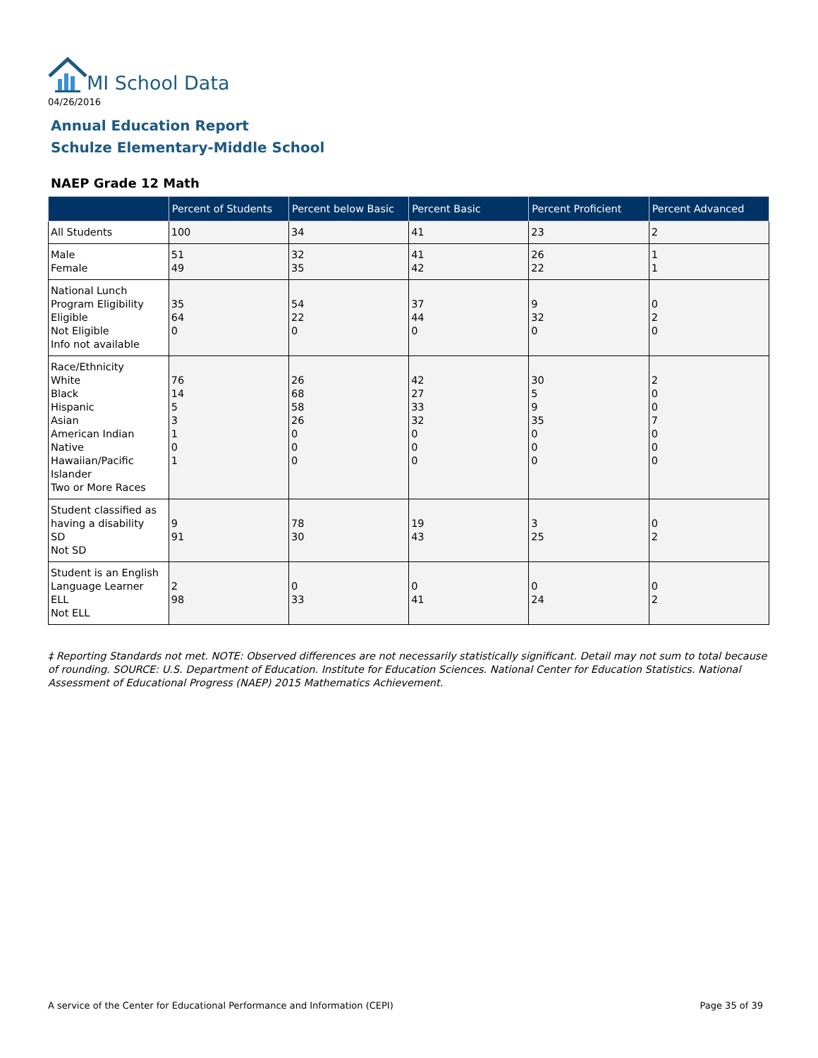MI School Data
04/26/2016
Annual Education Report
Schulze Elementary-Middle School
NAEP Grade 12 Math
| | Percent of Students | Percent below Basic | Percent Basic | Percent Proficient | Percent Advanced |
| --- | --- | --- | --- | --- | --- |
| All Students | 100 | 34 | 41 | 23 | 2 |
| Male Female | 51 49 | 32 35 | 41 42 | 26 22 | 1 1 |
| National Lunch Program Eligibility Eligible Not Eligible Info not available | 35 64 0 | 54 22 0 | 37 44 0 | 9 32 0 | 0 2 0 |
| Race/Ethnicity White Black Hispanic Asian American Indian Native Hawaiian/Pacific Islander Two or More Races | 76 14 5 3 1 0 1 | 26 68 58 26 0 0 0 | 42 27 33 32 0 0 0 | 30 5 9 35 0 0 0 | 2 0 0 7 0 0 0 |
| Student classified as having a disability SD Not SD | 9 91 | 78 30 | 19 43 | 3 25 | 0 2 |
| Student is an English Language Learner ELL Not ELL | 2 98 | 0 33 | 0 41 | 0 24 | 0 2 |
‡ Reporting Standards not met. NOTE: Observed differences are not necessarily statistically significant. Detail may not sum to total because of rounding. SOURCE: U.S. Department of Education. Institute for Education Sciences. National Center for Education Statistics. National Assessment of Educational Progress (NAEP) 2015 Mathematics Achievement.
A service of the Center for Educational Performance and Information (CEPI)
Page 35 of 39